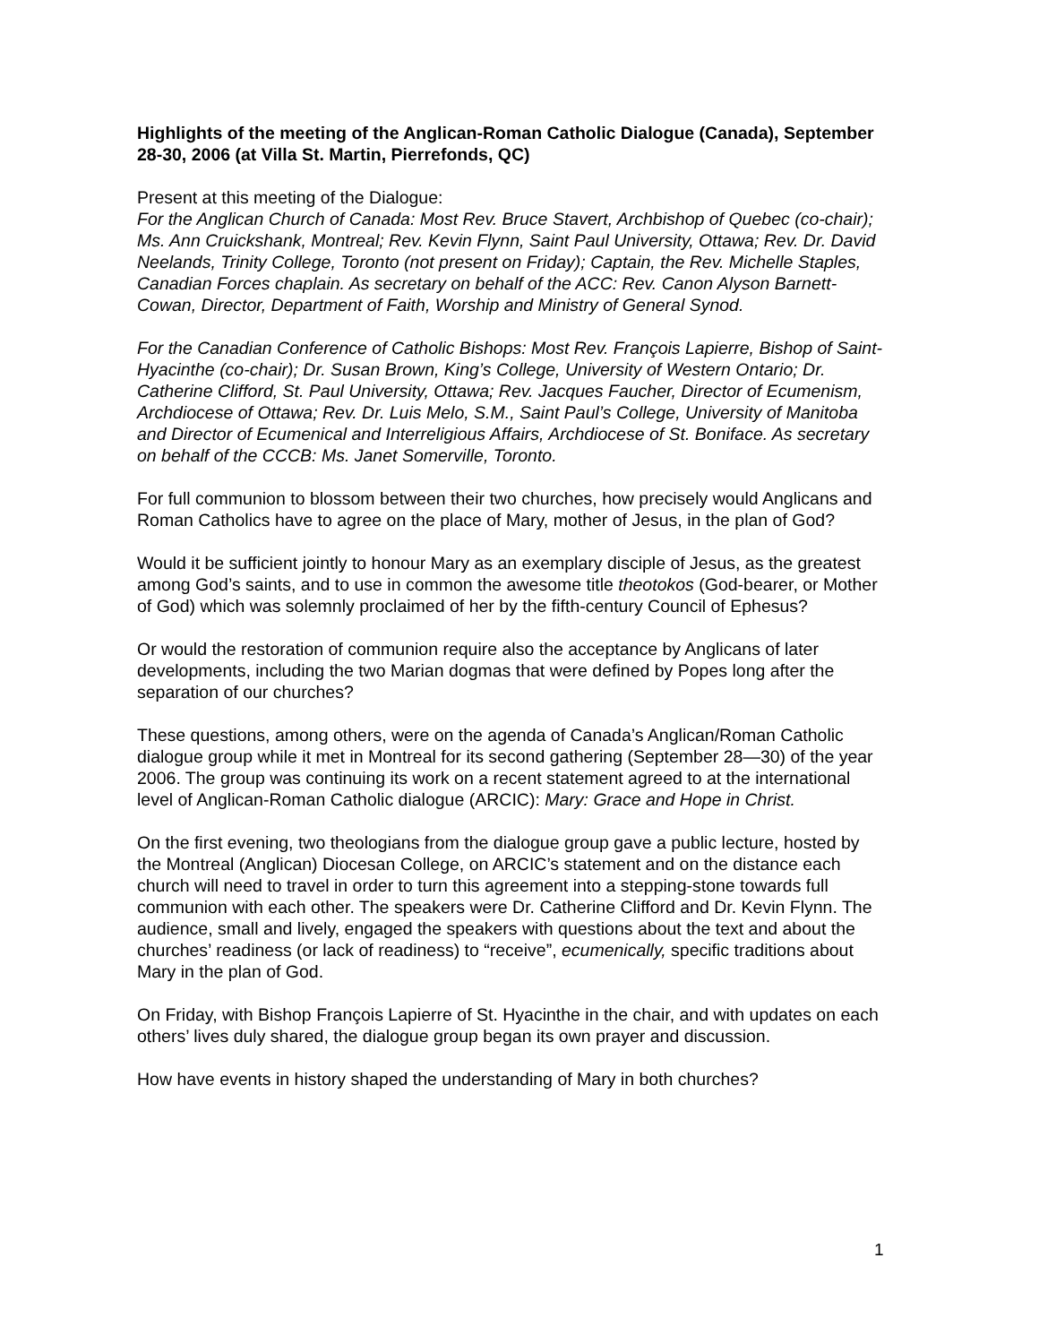Highlights of the meeting of the Anglican-Roman Catholic Dialogue (Canada), September 28-30, 2006 (at Villa St. Martin, Pierrefonds, QC)
Present at this meeting of the Dialogue:
For the Anglican Church of Canada: Most Rev. Bruce Stavert, Archbishop of Quebec (co-chair); Ms. Ann Cruickshank, Montreal; Rev. Kevin Flynn, Saint Paul University, Ottawa; Rev. Dr. David Neelands, Trinity College, Toronto (not present on Friday); Captain, the Rev. Michelle Staples, Canadian Forces chaplain. As secretary on behalf of the ACC: Rev. Canon Alyson Barnett-Cowan, Director, Department of Faith, Worship and Ministry of General Synod.
For the Canadian Conference of Catholic Bishops: Most Rev. François Lapierre, Bishop of Saint-Hyacinthe (co-chair); Dr. Susan Brown, King’s College, University of Western Ontario; Dr. Catherine Clifford, St. Paul University, Ottawa; Rev. Jacques Faucher, Director of Ecumenism, Archdiocese of Ottawa; Rev. Dr. Luis Melo, S.M., Saint Paul’s College, University of Manitoba and Director of Ecumenical and Interreligious Affairs, Archdiocese of St. Boniface. As secretary on behalf of the CCCB: Ms. Janet Somerville, Toronto.
For full communion to blossom between their two churches, how precisely would Anglicans and Roman Catholics have to agree on the place of Mary, mother of Jesus, in the plan of God?
Would it be sufficient jointly to honour Mary as an exemplary disciple of Jesus, as the greatest among God’s saints, and to use in common the awesome title theotokos (God-bearer, or Mother of God) which was solemnly proclaimed of her by the fifth-century Council of Ephesus?
Or would the restoration of communion require also the acceptance by Anglicans of later developments, including the two Marian dogmas that were defined by Popes long after the separation of our churches?
These questions, among others, were on the agenda of Canada’s Anglican/Roman Catholic dialogue group while it met in Montreal for its second gathering (September 28—30) of the year 2006. The group was continuing its work on a recent statement agreed to at the international level of Anglican-Roman Catholic dialogue (ARCIC): Mary: Grace and Hope in Christ.
On the first evening, two theologians from the dialogue group gave a public lecture, hosted by the Montreal (Anglican) Diocesan College, on ARCIC’s statement and on the distance each church will need to travel in order to turn this agreement into a stepping-stone towards full communion with each other. The speakers were Dr. Catherine Clifford and Dr. Kevin Flynn. The audience, small and lively, engaged the speakers with questions about the text and about the churches’ readiness (or lack of readiness) to “receive”, ecumenically, specific traditions about Mary in the plan of God.
On Friday, with Bishop François Lapierre of St. Hyacinthe in the chair, and with updates on each others’ lives duly shared, the dialogue group began its own prayer and discussion.
How have events in history shaped the understanding of Mary in both churches?
1